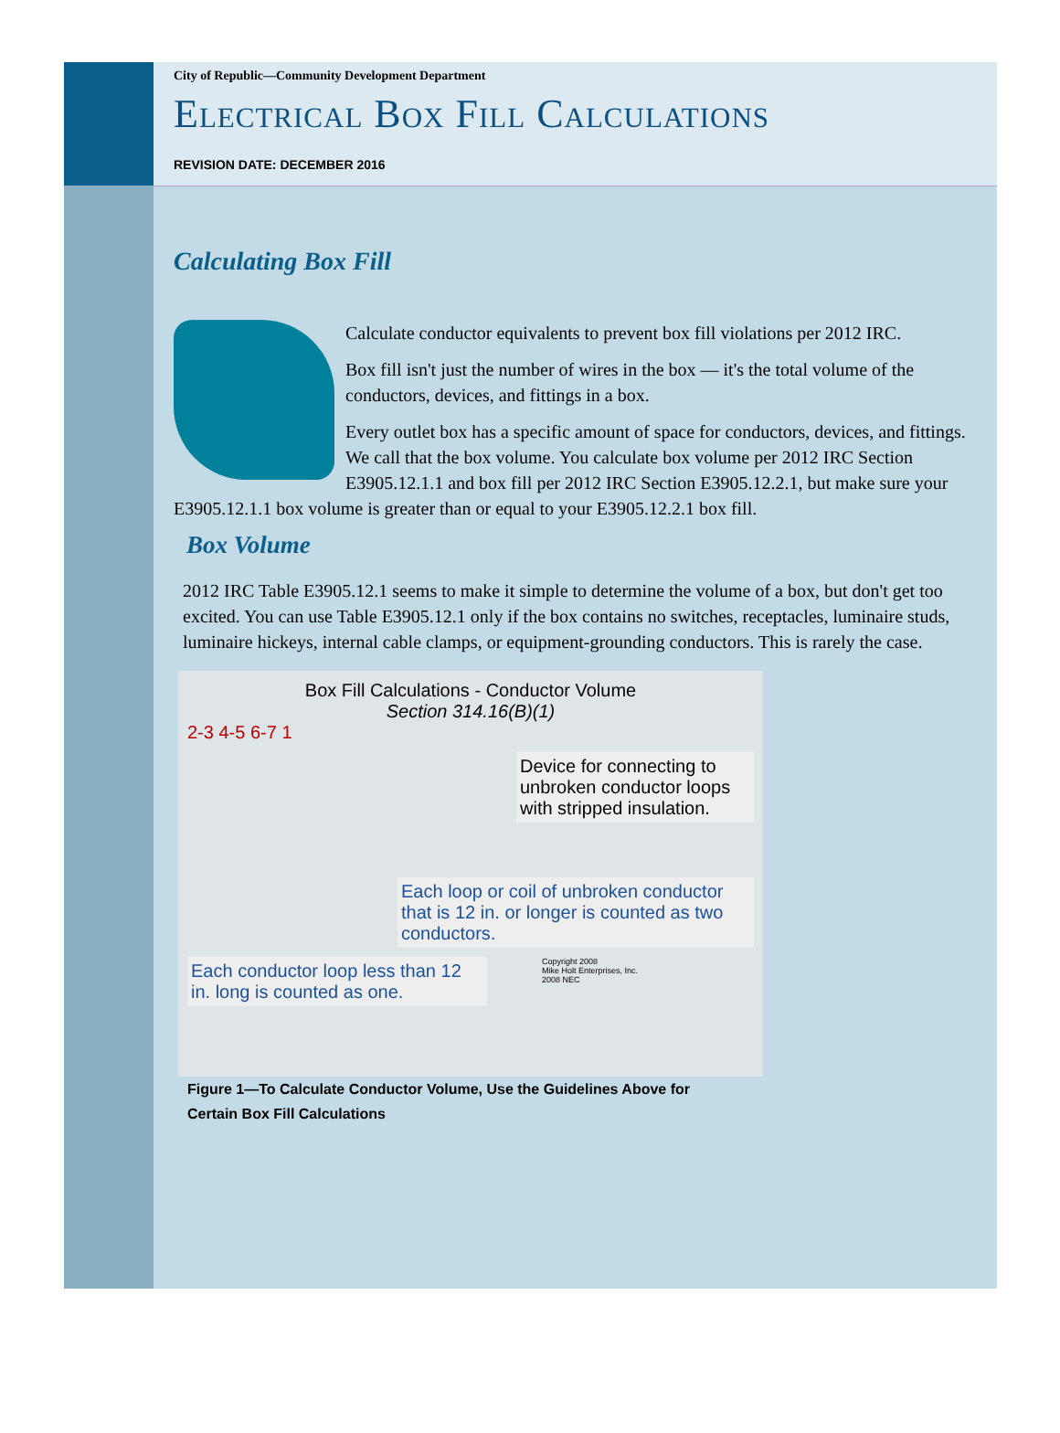City of Republic—Community Development Department
Electrical Box Fill Calculations
REVISION DATE: DECEMBER 2016
Calculating Box Fill
Calculate conductor equivalents to prevent box fill violations per 2012 IRC.
Box fill isn't just the number of wires in the box — it's the total volume of the conductors, devices, and fittings in a box.
Every outlet box has a specific amount of space for conductors, devices, and fittings. We call that the box volume. You calculate box volume per 2012 IRC Section E3905.12.1.1 and box fill per 2012 IRC Section E3905.12.2.1, but make sure your E3905.12.1.1 box volume is greater than or equal to your E3905.12.2.1 box fill.
Box Volume
2012 IRC Table E3905.12.1 seems to make it simple to determine the volume of a box, but don't get too excited. You can use Table E3905.12.1 only if the box contains no switches, receptacles, luminaire studs, luminaire hickeys, internal cable clamps, or equipment-grounding conductors. This is rarely the case.
Box Fill Calculations - Conductor Volume
Section 314.16(B)(1)
2-3 4-5 6-7 1
Device for connecting to unbroken conductor loops with stripped insulation.
Each loop or coil of unbroken conductor that is 12 in. or longer is counted as two conductors.
Each conductor loop less than 12 in. long is counted as one.
Copyright 2008
Mike Holt Enterprises, Inc.
2008 NEC
Figure 1—To Calculate Conductor Volume, Use the Guidelines Above for Certain Box Fill Calculations